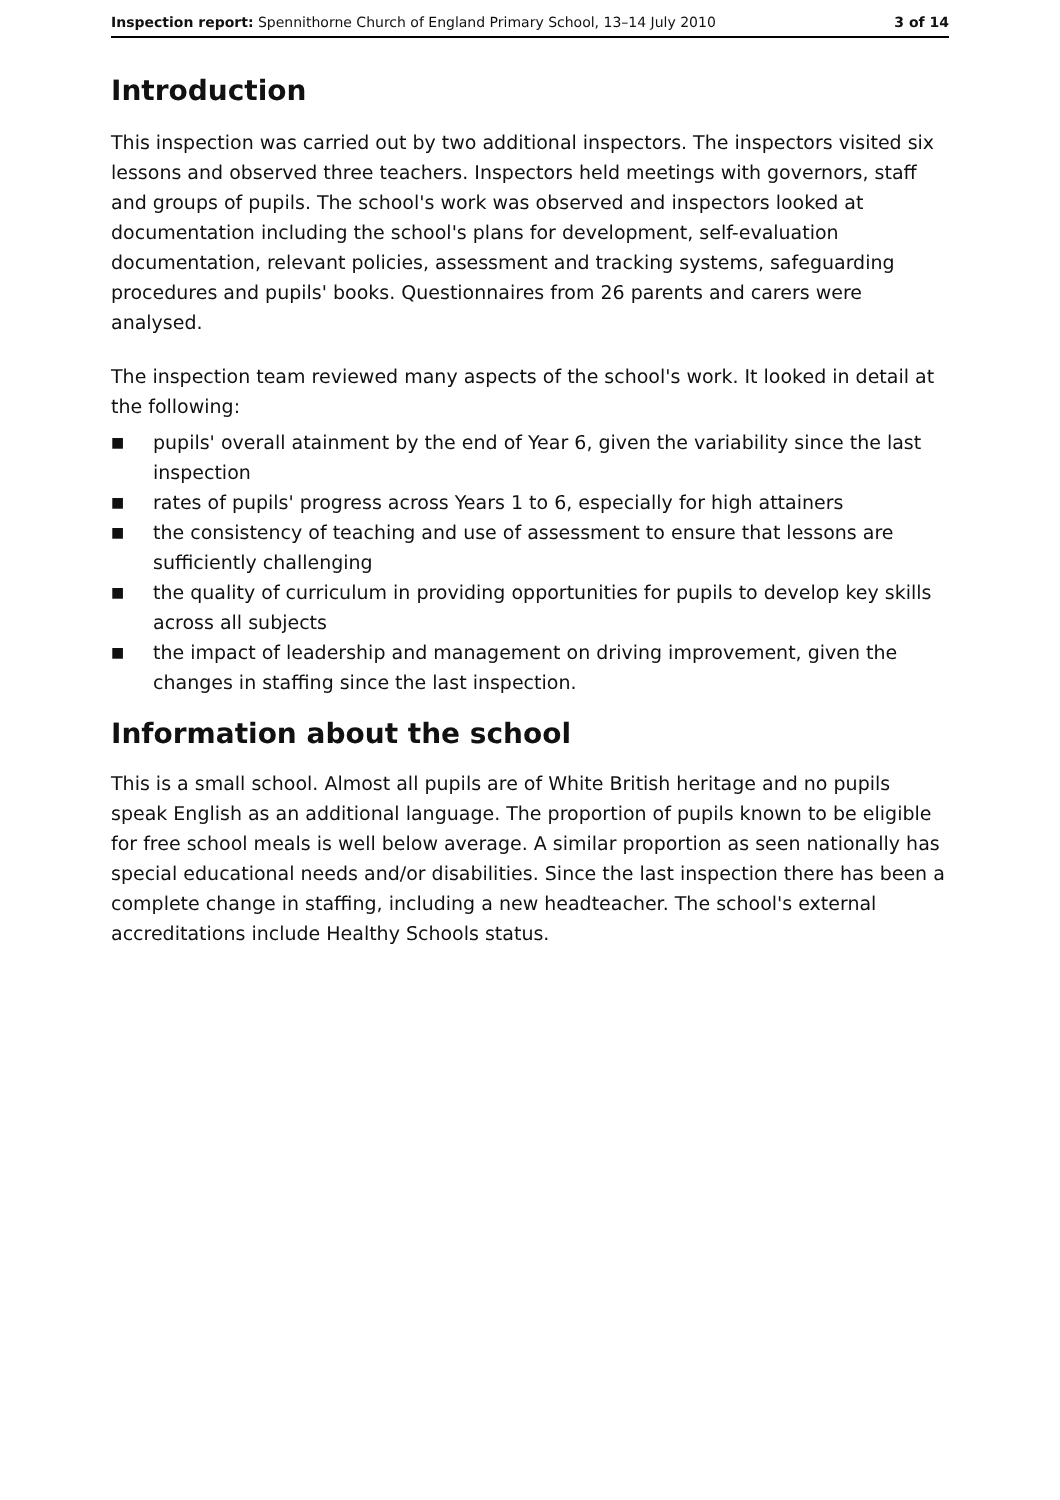Inspection report: Spennithorne Church of England Primary School, 13–14 July 2010 3 of 14
Introduction
This inspection was carried out by two additional inspectors. The inspectors visited six lessons and observed three teachers. Inspectors held meetings with governors, staff and groups of pupils. The school's work was observed and inspectors looked at documentation including the school's plans for development, self-evaluation documentation, relevant policies, assessment and tracking systems, safeguarding procedures and pupils' books. Questionnaires from 26 parents and carers were analysed.
The inspection team reviewed many aspects of the school's work. It looked in detail at the following:
■ pupils' overall atainment by the end of Year 6, given the variability since the last inspection
■ rates of pupils' progress across Years 1 to 6, especially for high attainers
■ the consistency of teaching and use of assessment to ensure that lessons are sufficiently challenging
■ the quality of curriculum in providing opportunities for pupils to develop key skills across all subjects
■ the impact of leadership and management on driving improvement, given the changes in staffing since the last inspection.
Information about the school
This is a small school. Almost all pupils are of White British heritage and no pupils speak English as an additional language. The proportion of pupils known to be eligible for free school meals is well below average. A similar proportion as seen nationally has special educational needs and/or disabilities. Since the last inspection there has been a complete change in staffing, including a new headteacher. The school's external accreditations include Healthy Schools status.